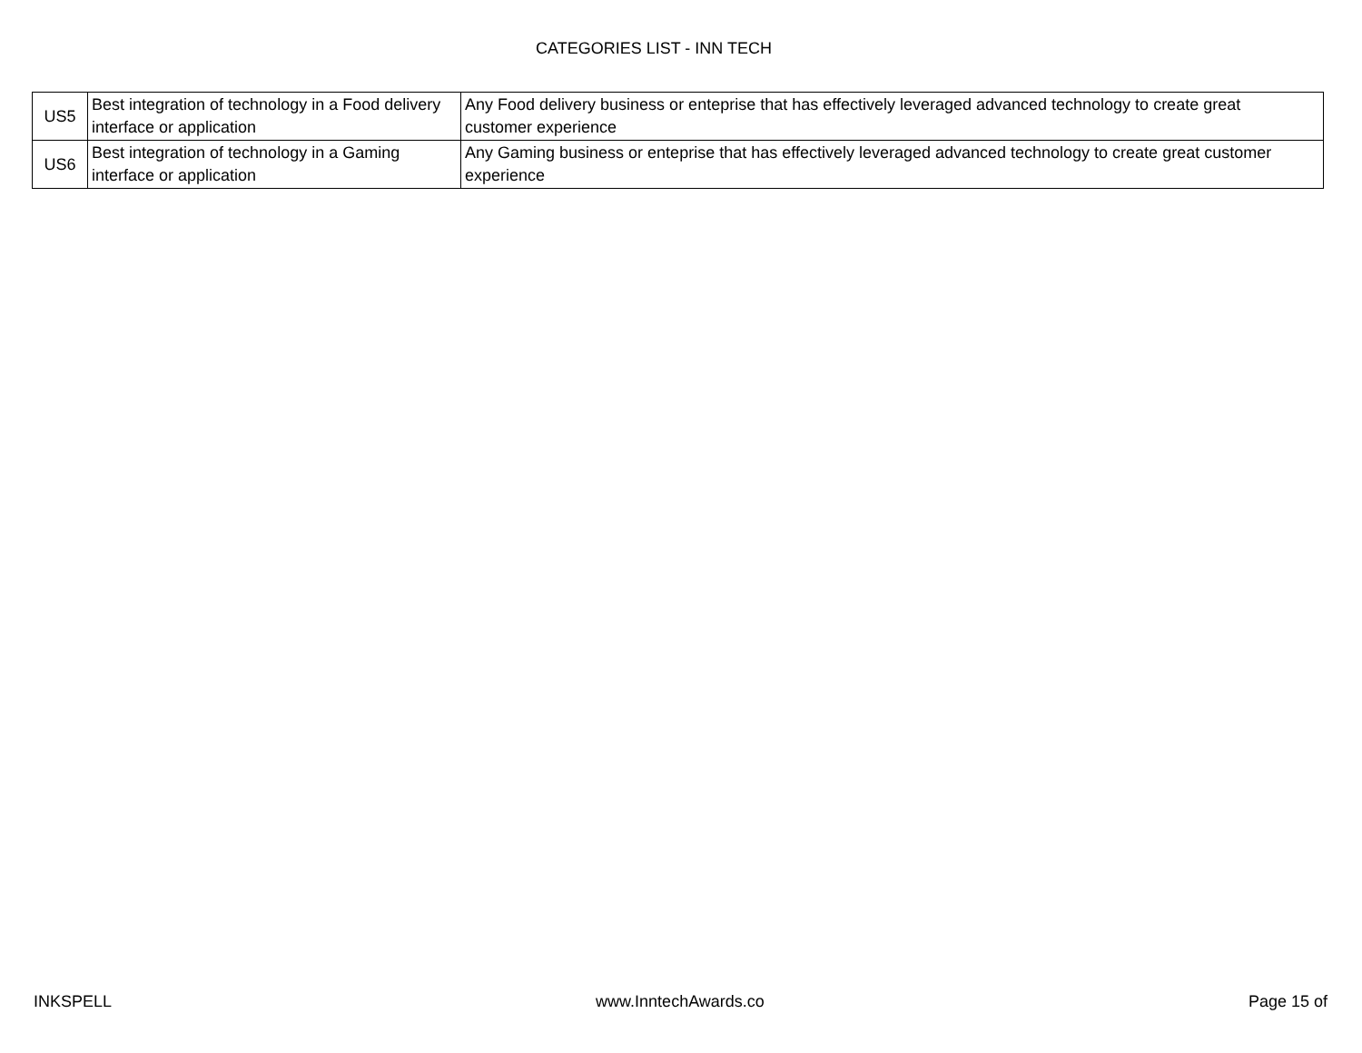CATEGORIES LIST - INN TECH
| US5 | Best integration of technology in a Food delivery interface or application | Any Food delivery business or enteprise that has effectively leveraged advanced technology to create great customer experience |
| US6 | Best integration of technology in a Gaming interface or application | Any Gaming business or enteprise that has effectively leveraged advanced technology to create great customer experience |
INKSPELL www.InntechAwards.co Page 15 of